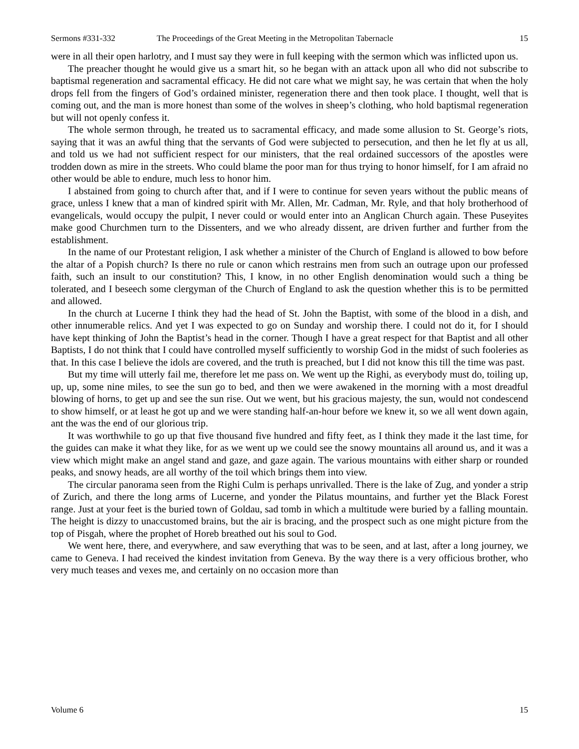Sermons #331-332 The Proceedings of the Great Meeting in the Metropolitan Tabernacle 15
were in all their open harlotry, and I must say they were in full keeping with the sermon which was inflicted upon us.
The preacher thought he would give us a smart hit, so he began with an attack upon all who did not subscribe to baptismal regeneration and sacramental efficacy. He did not care what we might say, he was certain that when the holy drops fell from the fingers of God’s ordained minister, regeneration there and then took place. I thought, well that is coming out, and the man is more honest than some of the wolves in sheep’s clothing, who hold baptismal regeneration but will not openly confess it.
The whole sermon through, he treated us to sacramental efficacy, and made some allusion to St. George’s riots, saying that it was an awful thing that the servants of God were subjected to persecution, and then he let fly at us all, and told us we had not sufficient respect for our ministers, that the real ordained successors of the apostles were trodden down as mire in the streets. Who could blame the poor man for thus trying to honor himself, for I am afraid no other would be able to endure, much less to honor him.
I abstained from going to church after that, and if I were to continue for seven years without the public means of grace, unless I knew that a man of kindred spirit with Mr. Allen, Mr. Cadman, Mr. Ryle, and that holy brotherhood of evangelicals, would occupy the pulpit, I never could or would enter into an Anglican Church again. These Puseyites make good Churchmen turn to the Dissenters, and we who already dissent, are driven further and further from the establishment.
In the name of our Protestant religion, I ask whether a minister of the Church of England is allowed to bow before the altar of a Popish church? Is there no rule or canon which restrains men from such an outrage upon our professed faith, such an insult to our constitution? This, I know, in no other English denomination would such a thing be tolerated, and I beseech some clergyman of the Church of England to ask the question whether this is to be permitted and allowed.
In the church at Lucerne I think they had the head of St. John the Baptist, with some of the blood in a dish, and other innumerable relics. And yet I was expected to go on Sunday and worship there. I could not do it, for I should have kept thinking of John the Baptist’s head in the corner. Though I have a great respect for that Baptist and all other Baptists, I do not think that I could have controlled myself sufficiently to worship God in the midst of such fooleries as that. In this case I believe the idols are covered, and the truth is preached, but I did not know this till the time was past.
But my time will utterly fail me, therefore let me pass on. We went up the Righi, as everybody must do, toiling up, up, up, some nine miles, to see the sun go to bed, and then we were awakened in the morning with a most dreadful blowing of horns, to get up and see the sun rise. Out we went, but his gracious majesty, the sun, would not condescend to show himself, or at least he got up and we were standing half-an-hour before we knew it, so we all went down again, ant the was the end of our glorious trip.
It was worthwhile to go up that five thousand five hundred and fifty feet, as I think they made it the last time, for the guides can make it what they like, for as we went up we could see the snowy mountains all around us, and it was a view which might make an angel stand and gaze, and gaze again. The various mountains with either sharp or rounded peaks, and snowy heads, are all worthy of the toil which brings them into view.
The circular panorama seen from the Righi Culm is perhaps unrivalled. There is the lake of Zug, and yonder a strip of Zurich, and there the long arms of Lucerne, and yonder the Pilatus mountains, and further yet the Black Forest range. Just at your feet is the buried town of Goldau, sad tomb in which a multitude were buried by a falling mountain. The height is dizzy to unaccustomed brains, but the air is bracing, and the prospect such as one might picture from the top of Pisgah, where the prophet of Horeb breathed out his soul to God.
We went here, there, and everywhere, and saw everything that was to be seen, and at last, after a long journey, we came to Geneva. I had received the kindest invitation from Geneva. By the way there is a very officious brother, who very much teases and vexes me, and certainly on no occasion more than
Volume 6 15